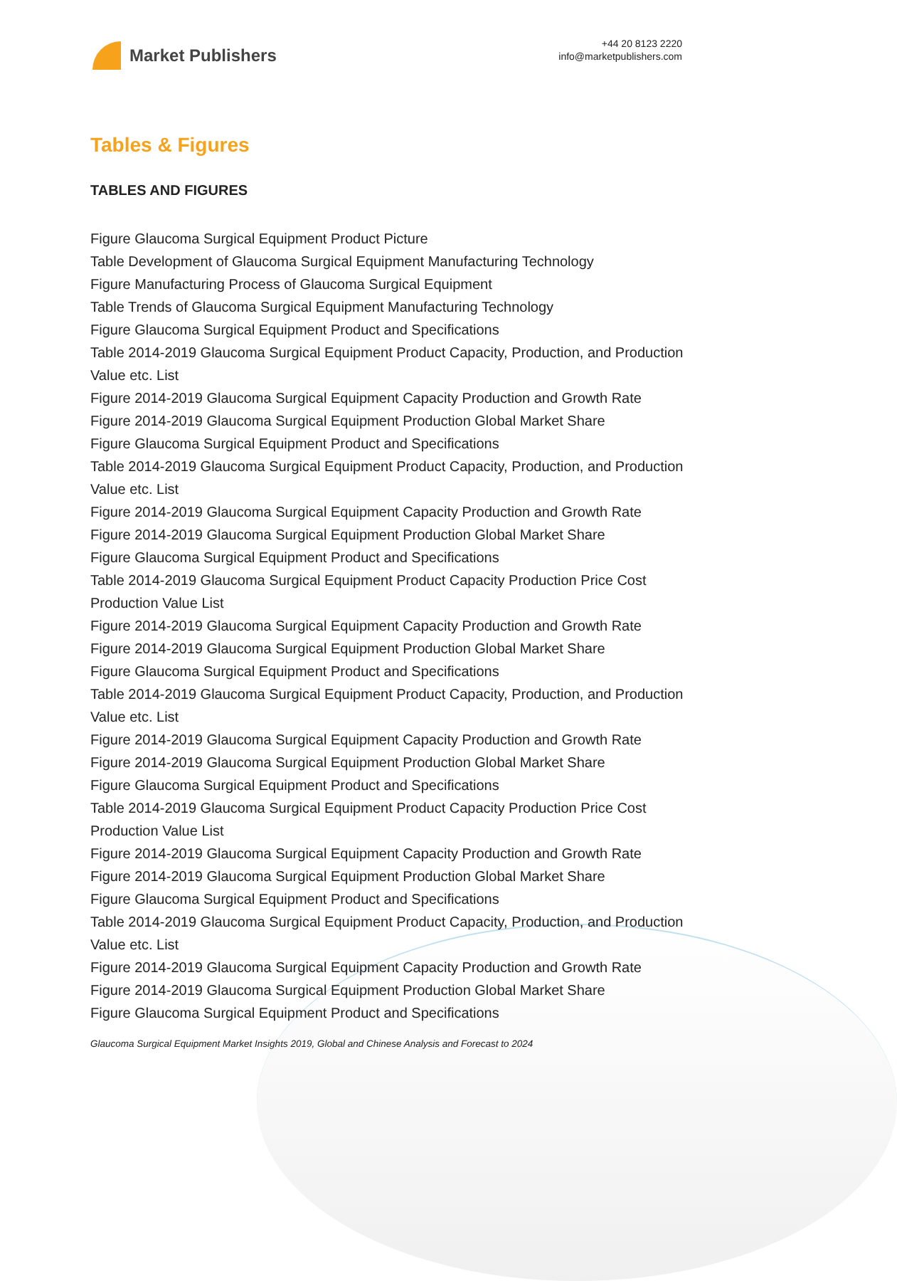Market Publishers
+44 20 8123 2220
info@marketpublishers.com
Tables & Figures
TABLES AND FIGURES
Figure Glaucoma Surgical Equipment Product Picture
Table Development of Glaucoma Surgical Equipment Manufacturing Technology
Figure Manufacturing Process of Glaucoma Surgical Equipment
Table Trends of Glaucoma Surgical Equipment Manufacturing Technology
Figure Glaucoma Surgical Equipment Product and Specifications
Table 2014-2019 Glaucoma Surgical Equipment Product Capacity, Production, and Production Value etc. List
Figure 2014-2019 Glaucoma Surgical Equipment Capacity Production and Growth Rate
Figure 2014-2019 Glaucoma Surgical Equipment Production Global Market Share
Figure Glaucoma Surgical Equipment Product and Specifications
Table 2014-2019 Glaucoma Surgical Equipment Product Capacity, Production, and Production Value etc. List
Figure 2014-2019 Glaucoma Surgical Equipment Capacity Production and Growth Rate
Figure 2014-2019 Glaucoma Surgical Equipment Production Global Market Share
Figure Glaucoma Surgical Equipment Product and Specifications
Table 2014-2019 Glaucoma Surgical Equipment Product Capacity Production Price Cost Production Value List
Figure 2014-2019 Glaucoma Surgical Equipment Capacity Production and Growth Rate
Figure 2014-2019 Glaucoma Surgical Equipment Production Global Market Share
Figure Glaucoma Surgical Equipment Product and Specifications
Table 2014-2019 Glaucoma Surgical Equipment Product Capacity, Production, and Production Value etc. List
Figure 2014-2019 Glaucoma Surgical Equipment Capacity Production and Growth Rate
Figure 2014-2019 Glaucoma Surgical Equipment Production Global Market Share
Figure Glaucoma Surgical Equipment Product and Specifications
Table 2014-2019 Glaucoma Surgical Equipment Product Capacity Production Price Cost Production Value List
Figure 2014-2019 Glaucoma Surgical Equipment Capacity Production and Growth Rate
Figure 2014-2019 Glaucoma Surgical Equipment Production Global Market Share
Figure Glaucoma Surgical Equipment Product and Specifications
Table 2014-2019 Glaucoma Surgical Equipment Product Capacity, Production, and Production Value etc. List
Figure 2014-2019 Glaucoma Surgical Equipment Capacity Production and Growth Rate
Figure 2014-2019 Glaucoma Surgical Equipment Production Global Market Share
Figure Glaucoma Surgical Equipment Product and Specifications
Glaucoma Surgical Equipment Market Insights 2019, Global and Chinese Analysis and Forecast to 2024